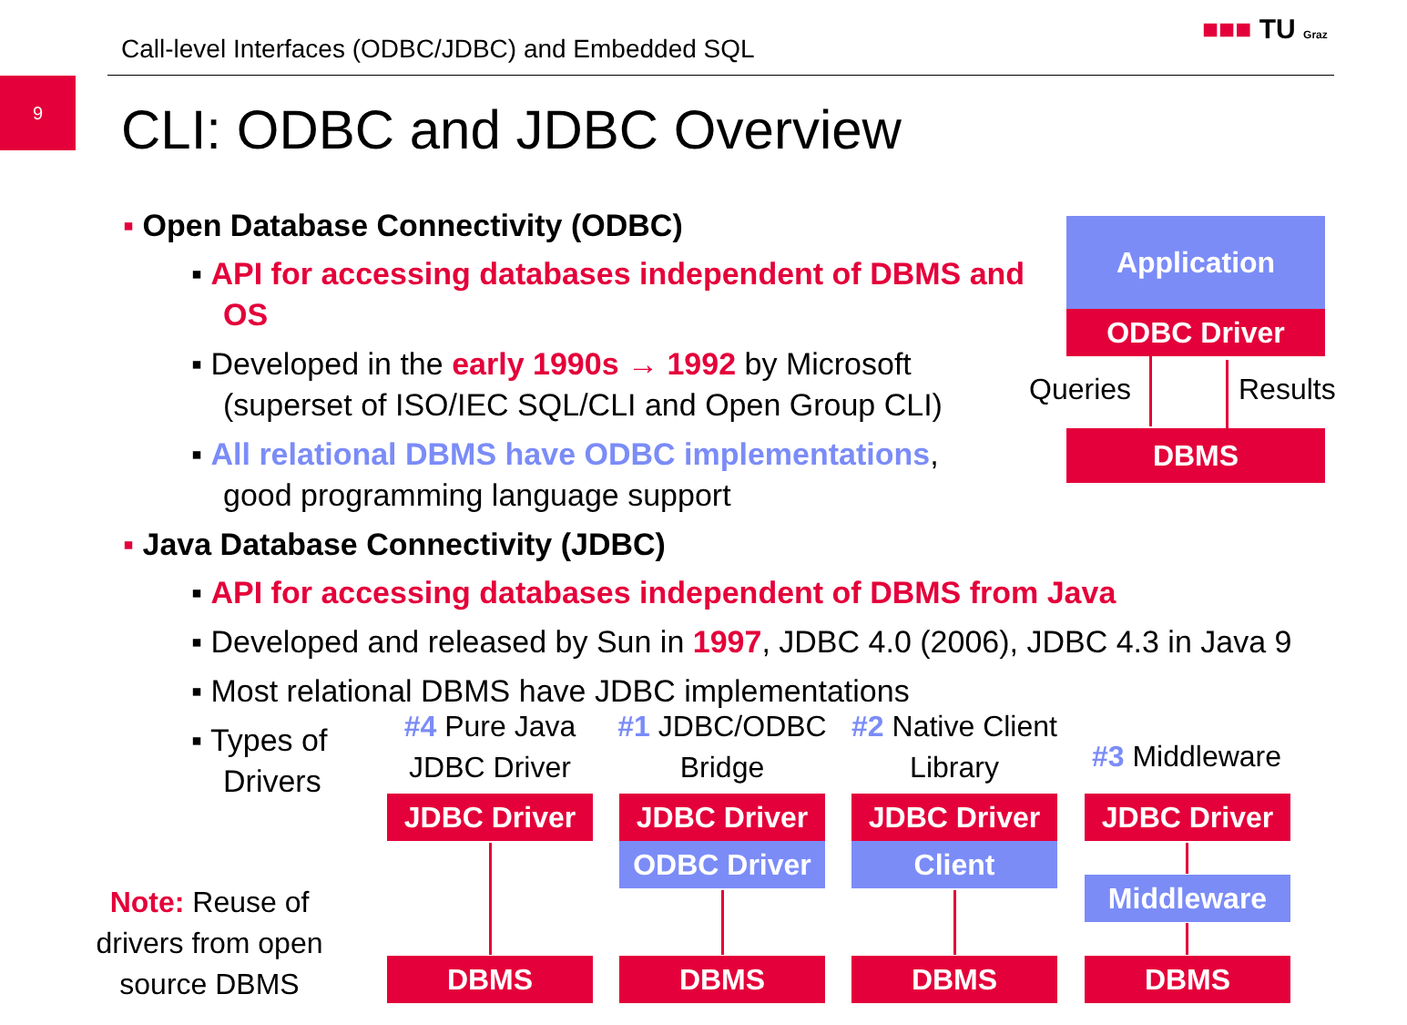Call-level Interfaces (ODBC/JDBC) and Embedded SQL
■■■ TU Graz
9
CLI: ODBC and JDBC Overview
▪ Open Database Connectivity (ODBC)
▪ API for accessing databases independent of DBMS and OS
▪ Developed in the early 1990s → 1992 by Microsoft
(superset of ISO/IEC SQL/CLI and Open Group CLI)
▪ All relational DBMS have ODBC implementations,
good programming language support
▪ Java Database Connectivity (JDBC)
▪ API for accessing databases independent of DBMS from Java
▪ Developed and released by Sun in 1997, JDBC 4.0 (2006), JDBC 4.3 in Java 9
▪ Most relational DBMS have JDBC implementations
▪ Types of
Drivers
Application
ODBC Driver
Queries Results
DBMS
#4 Pure Java JDBC Driver
#1 JDBC/ODBC Bridge
#2 Native Client Library
#3 Middleware
JDBC Driver JDBC Driver
ODBC Driver
JDBC Driver
Client
JDBC Driver
Middleware
DBMS DBMS DBMS DBMS
Note: Reuse of drivers from open source DBMS